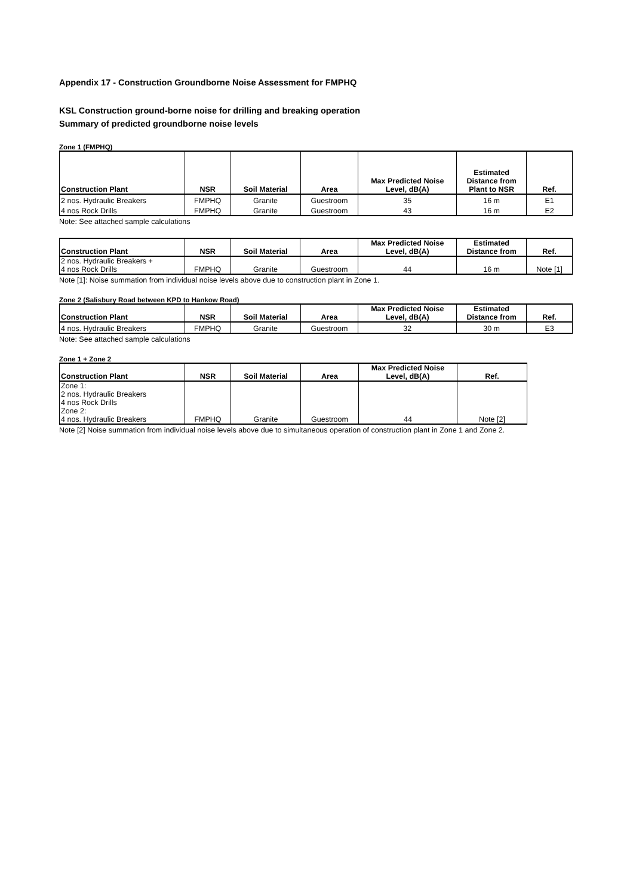Appendix 17 - Construction Groundborne Noise Assessment for FMPHQ
KSL Construction ground-borne noise for drilling and breaking operation
Summary of predicted groundborne noise levels
Zone 1 (FMPHQ)
| Construction Plant | NSR | Soil Material | Area | Max Predicted Noise Level, dB(A) | Estimated Distance from Plant to NSR | Ref. |
| --- | --- | --- | --- | --- | --- | --- |
| 2 nos. Hydraulic Breakers | FMPHQ | Granite | Guestroom | 35 | 16 m | E1 |
| 4 nos Rock Drills | FMPHQ | Granite | Guestroom | 43 | 16 m | E2 |
Note: See attached sample calculations
| Construction Plant | NSR | Soil Material | Area | Max Predicted Noise Level, dB(A) | Estimated Distance from | Ref. |
| --- | --- | --- | --- | --- | --- | --- |
| 2 nos. Hydraulic Breakers + 4 nos Rock Drills | FMPHQ | Granite | Guestroom | 44 | 16 m | Note [1] |
Note [1]: Noise summation from individual noise levels above due to construction plant in Zone 1.
Zone 2 (Salisbury Road between KPD to Hankow Road)
| Construction Plant | NSR | Soil Material | Area | Max Predicted Noise Level, dB(A) | Estimated Distance from | Ref. |
| --- | --- | --- | --- | --- | --- | --- |
| 4 nos. Hydraulic Breakers | FMPHQ | Granite | Guestroom | 32 | 30 m | E3 |
Note: See attached sample calculations
Zone 1 + Zone 2
| Construction Plant | NSR | Soil Material | Area | Max Predicted Noise Level, dB(A) | Ref. |
| --- | --- | --- | --- | --- | --- |
| Zone 1: 2 nos. Hydraulic Breakers 4 nos Rock Drills Zone 2: 4 nos. Hydraulic Breakers | FMPHQ | Granite | Guestroom | 44 | Note [2] |
Note [2] Noise summation from individual noise levels above due to simultaneous operation of construction plant in Zone 1 and Zone 2.